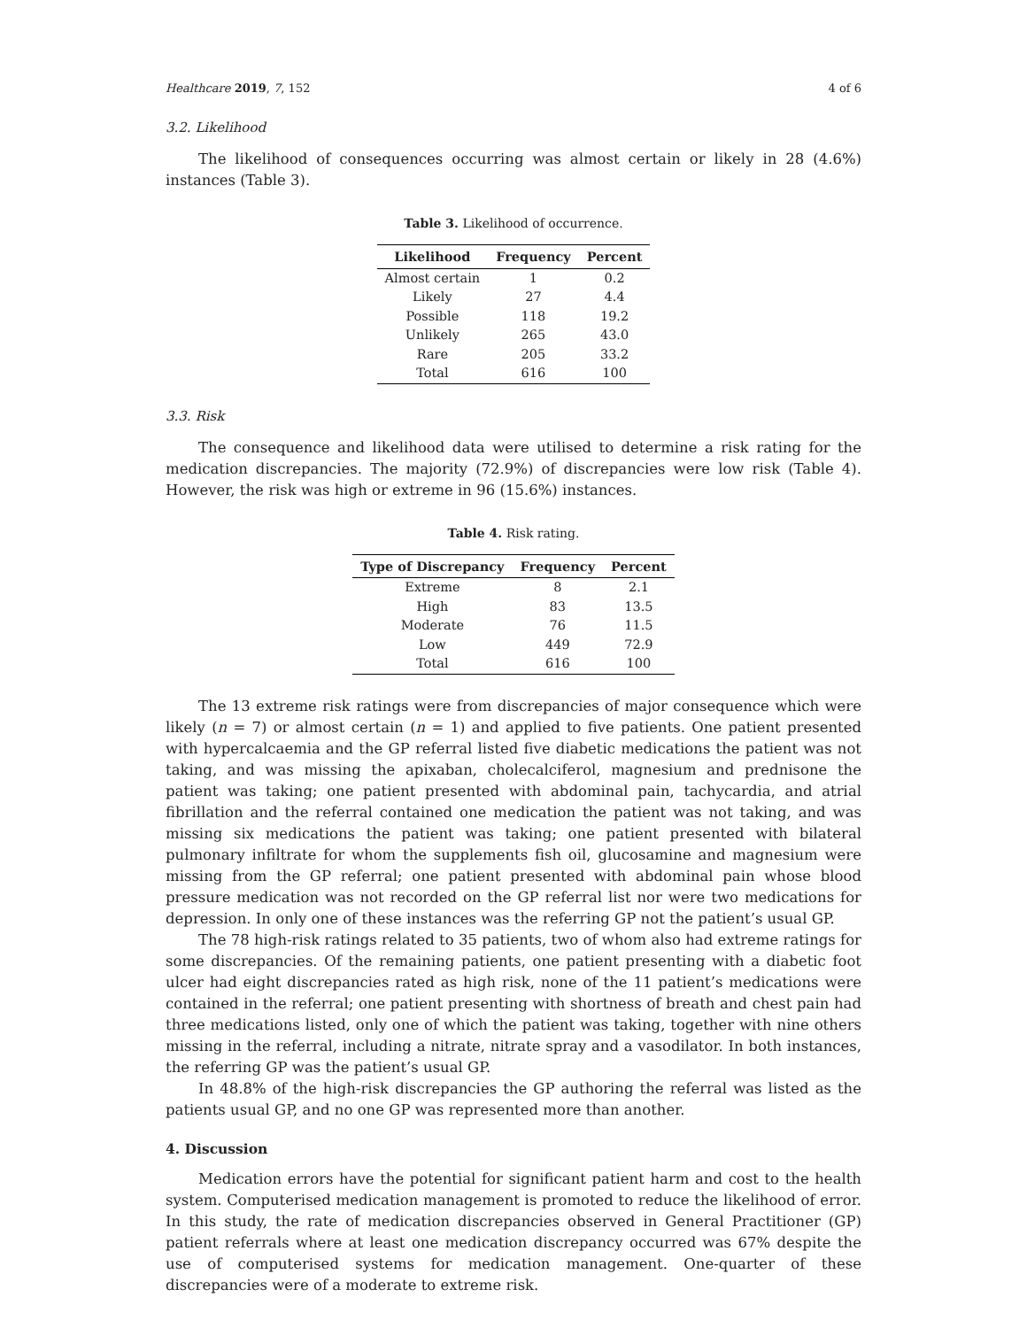Healthcare 2019, 7, 152 4 of 6
3.2. Likelihood
The likelihood of consequences occurring was almost certain or likely in 28 (4.6%) instances (Table 3).
Table 3. Likelihood of occurrence.
| Likelihood | Frequency | Percent |
| --- | --- | --- |
| Almost certain | 1 | 0.2 |
| Likely | 27 | 4.4 |
| Possible | 118 | 19.2 |
| Unlikely | 265 | 43.0 |
| Rare | 205 | 33.2 |
| Total | 616 | 100 |
3.3. Risk
The consequence and likelihood data were utilised to determine a risk rating for the medication discrepancies. The majority (72.9%) of discrepancies were low risk (Table 4). However, the risk was high or extreme in 96 (15.6%) instances.
Table 4. Risk rating.
| Type of Discrepancy | Frequency | Percent |
| --- | --- | --- |
| Extreme | 8 | 2.1 |
| High | 83 | 13.5 |
| Moderate | 76 | 11.5 |
| Low | 449 | 72.9 |
| Total | 616 | 100 |
The 13 extreme risk ratings were from discrepancies of major consequence which were likely (n = 7) or almost certain (n = 1) and applied to five patients. One patient presented with hypercalcaemia and the GP referral listed five diabetic medications the patient was not taking, and was missing the apixaban, cholecalciferol, magnesium and prednisone the patient was taking; one patient presented with abdominal pain, tachycardia, and atrial fibrillation and the referral contained one medication the patient was not taking, and was missing six medications the patient was taking; one patient presented with bilateral pulmonary infiltrate for whom the supplements fish oil, glucosamine and magnesium were missing from the GP referral; one patient presented with abdominal pain whose blood pressure medication was not recorded on the GP referral list nor were two medications for depression. In only one of these instances was the referring GP not the patient’s usual GP.
The 78 high-risk ratings related to 35 patients, two of whom also had extreme ratings for some discrepancies. Of the remaining patients, one patient presenting with a diabetic foot ulcer had eight discrepancies rated as high risk, none of the 11 patient’s medications were contained in the referral; one patient presenting with shortness of breath and chest pain had three medications listed, only one of which the patient was taking, together with nine others missing in the referral, including a nitrate, nitrate spray and a vasodilator. In both instances, the referring GP was the patient’s usual GP.
In 48.8% of the high-risk discrepancies the GP authoring the referral was listed as the patients usual GP, and no one GP was represented more than another.
4. Discussion
Medication errors have the potential for significant patient harm and cost to the health system. Computerised medication management is promoted to reduce the likelihood of error. In this study, the rate of medication discrepancies observed in General Practitioner (GP) patient referrals where at least one medication discrepancy occurred was 67% despite the use of computerised systems for medication management. One-quarter of these discrepancies were of a moderate to extreme risk.